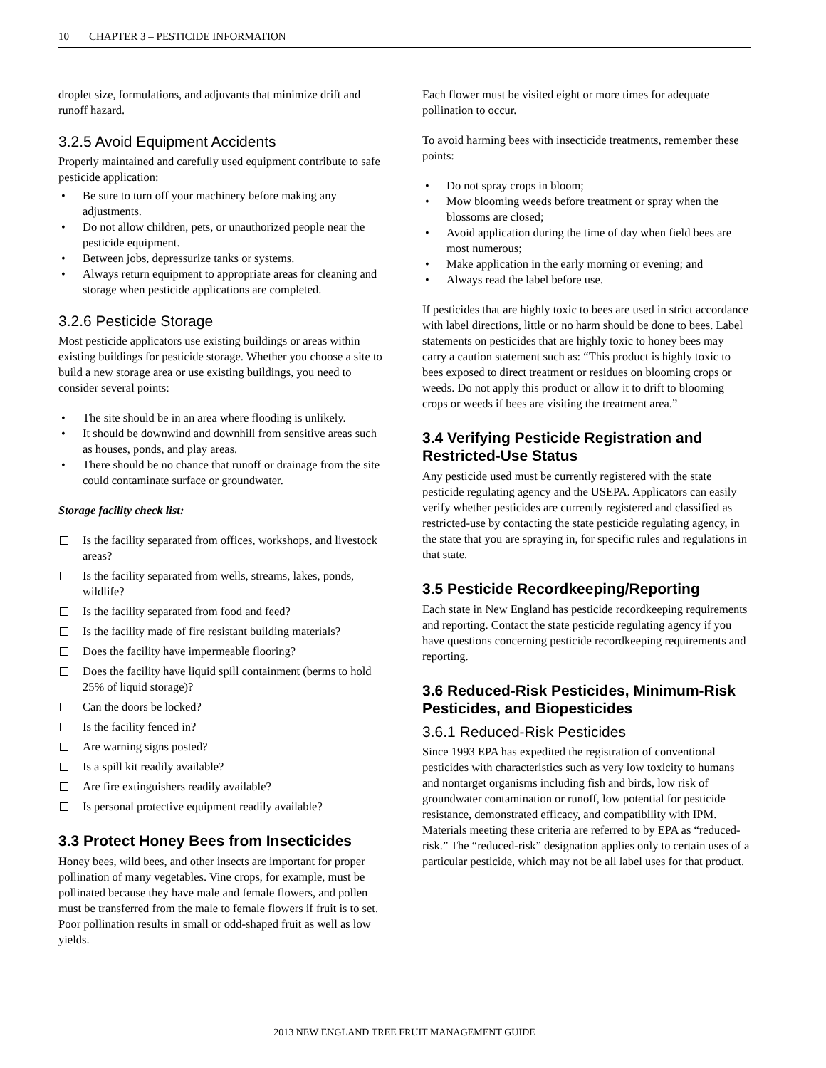10 CHAPTER 3 – PESTICIDE INFORMATION
droplet size, formulations, and adjuvants that minimize drift and runoff hazard.
3.2.5 Avoid Equipment Accidents
Properly maintained and carefully used equipment contribute to safe pesticide application:
Be sure to turn off your machinery before making any adjustments.
Do not allow children, pets, or unauthorized people near the pesticide equipment.
Between jobs, depressurize tanks or systems.
Always return equipment to appropriate areas for cleaning and storage when pesticide applications are completed.
3.2.6 Pesticide Storage
Most pesticide applicators use existing buildings or areas within existing buildings for pesticide storage. Whether you choose a site to build a new storage area or use existing buildings, you need to consider several points:
The site should be in an area where flooding is unlikely.
It should be downwind and downhill from sensitive areas such as houses, ponds, and play areas.
There should be no chance that runoff or drainage from the site could contaminate surface or groundwater.
Storage facility check list:
Is the facility separated from offices, workshops, and livestock areas?
Is the facility separated from wells, streams, lakes, ponds, wildlife?
Is the facility separated from food and feed?
Is the facility made of fire resistant building materials?
Does the facility have impermeable flooring?
Does the facility have liquid spill containment (berms to hold 25% of liquid storage)?
Can the doors be locked?
Is the facility fenced in?
Are warning signs posted?
Is a spill kit readily available?
Are fire extinguishers readily available?
Is personal protective equipment readily available?
3.3 Protect Honey Bees from Insecticides
Honey bees, wild bees, and other insects are important for proper pollination of many vegetables. Vine crops, for example, must be pollinated because they have male and female flowers, and pollen must be transferred from the male to female flowers if fruit is to set. Poor pollination results in small or odd-shaped fruit as well as low yields.
Each flower must be visited eight or more times for adequate pollination to occur.
To avoid harming bees with insecticide treatments, remember these points:
Do not spray crops in bloom;
Mow blooming weeds before treatment or spray when the blossoms are closed;
Avoid application during the time of day when field bees are most numerous;
Make application in the early morning or evening; and
Always read the label before use.
If pesticides that are highly toxic to bees are used in strict accordance with label directions, little or no harm should be done to bees. Label statements on pesticides that are highly toxic to honey bees may carry a caution statement such as: “This product is highly toxic to bees exposed to direct treatment or residues on blooming crops or weeds. Do not apply this product or allow it to drift to blooming crops or weeds if bees are visiting the treatment area.”
3.4 Verifying Pesticide Registration and Restricted-Use Status
Any pesticide used must be currently registered with the state pesticide regulating agency and the USEPA. Applicators can easily verify whether pesticides are currently registered and classified as restricted-use by contacting the state pesticide regulating agency, in the state that you are spraying in, for specific rules and regulations in that state.
3.5 Pesticide Recordkeeping/Reporting
Each state in New England has pesticide recordkeeping requirements and reporting. Contact the state pesticide regulating agency if you have questions concerning pesticide recordkeeping requirements and reporting.
3.6 Reduced-Risk Pesticides, Minimum-Risk Pesticides, and Biopesticides
3.6.1 Reduced-Risk Pesticides
Since 1993 EPA has expedited the registration of conventional pesticides with characteristics such as very low toxicity to humans and nontarget organisms including fish and birds, low risk of groundwater contamination or runoff, low potential for pesticide resistance, demonstrated efficacy, and compatibility with IPM. Materials meeting these criteria are referred to by EPA as “reduced-risk.” The “reduced-risk” designation applies only to certain uses of a particular pesticide, which may not be all label uses for that product.
2013 NEW ENGLAND TREE FRUIT MANAGEMENT GUIDE